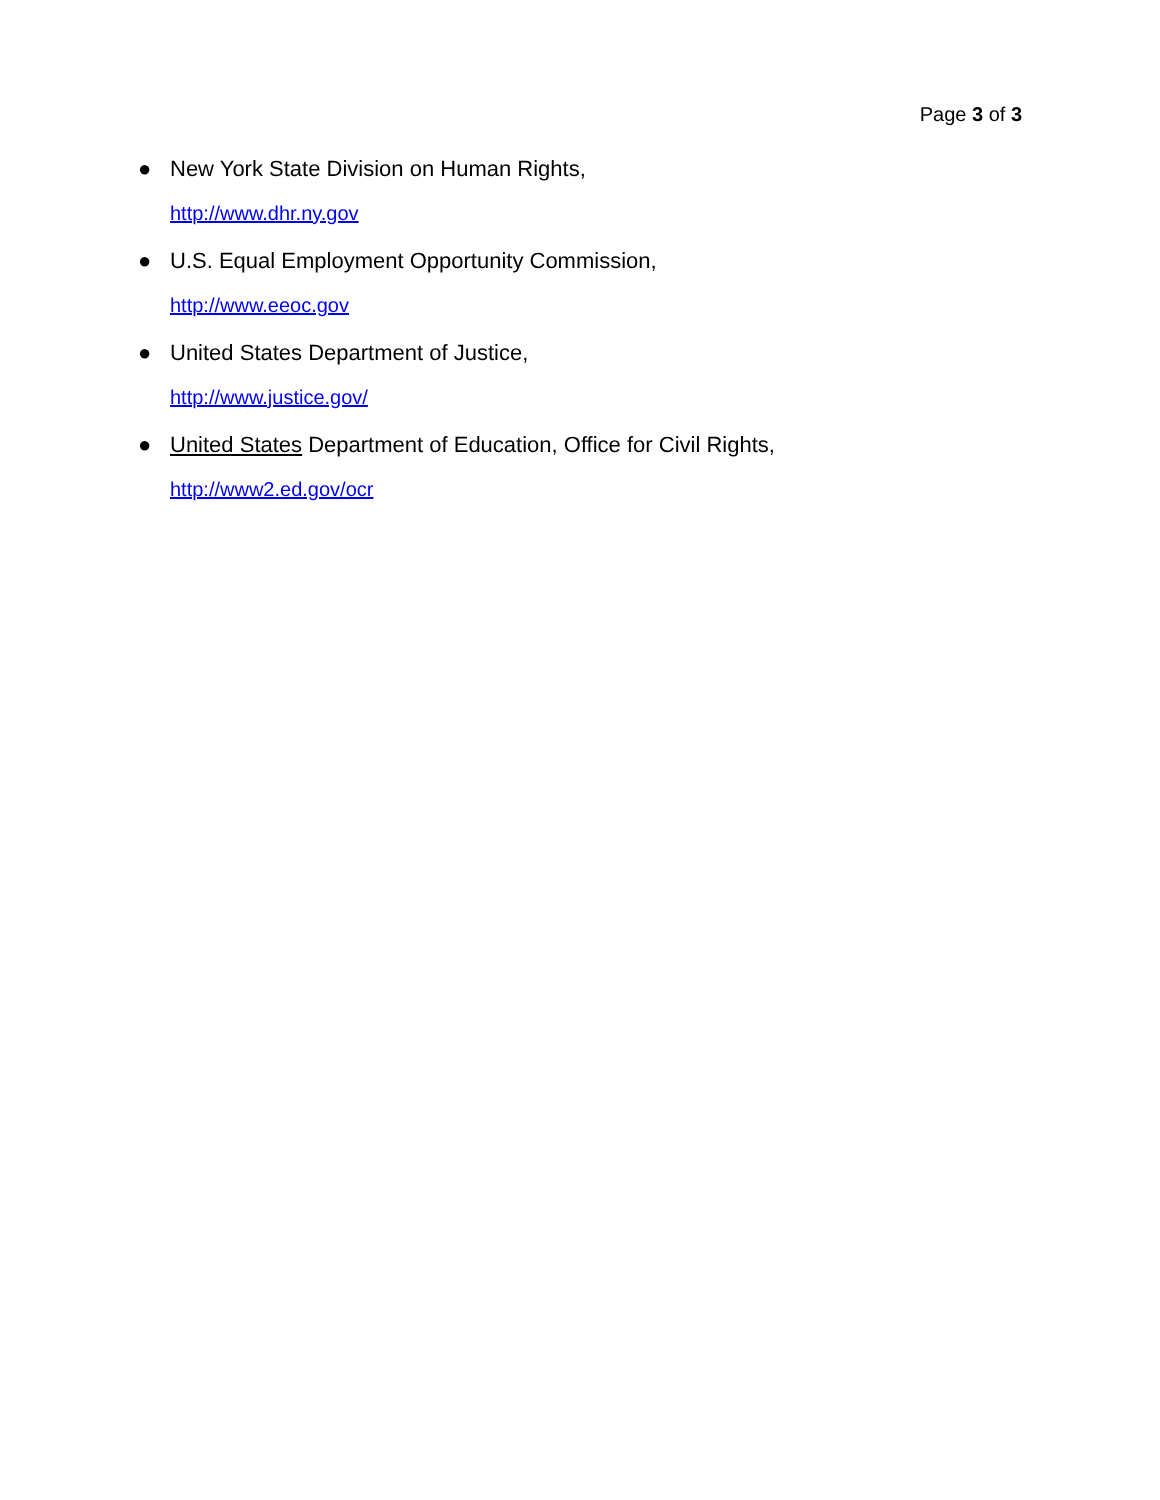Page 3 of 3
● New York State Division on Human Rights,
http://www.dhr.ny.gov
● U.S. Equal Employment Opportunity Commission,
http://www.eeoc.gov
● United States Department of Justice,
http://www.justice.gov/
● United States Department of Education, Office for Civil Rights,
http://www2.ed.gov/ocr